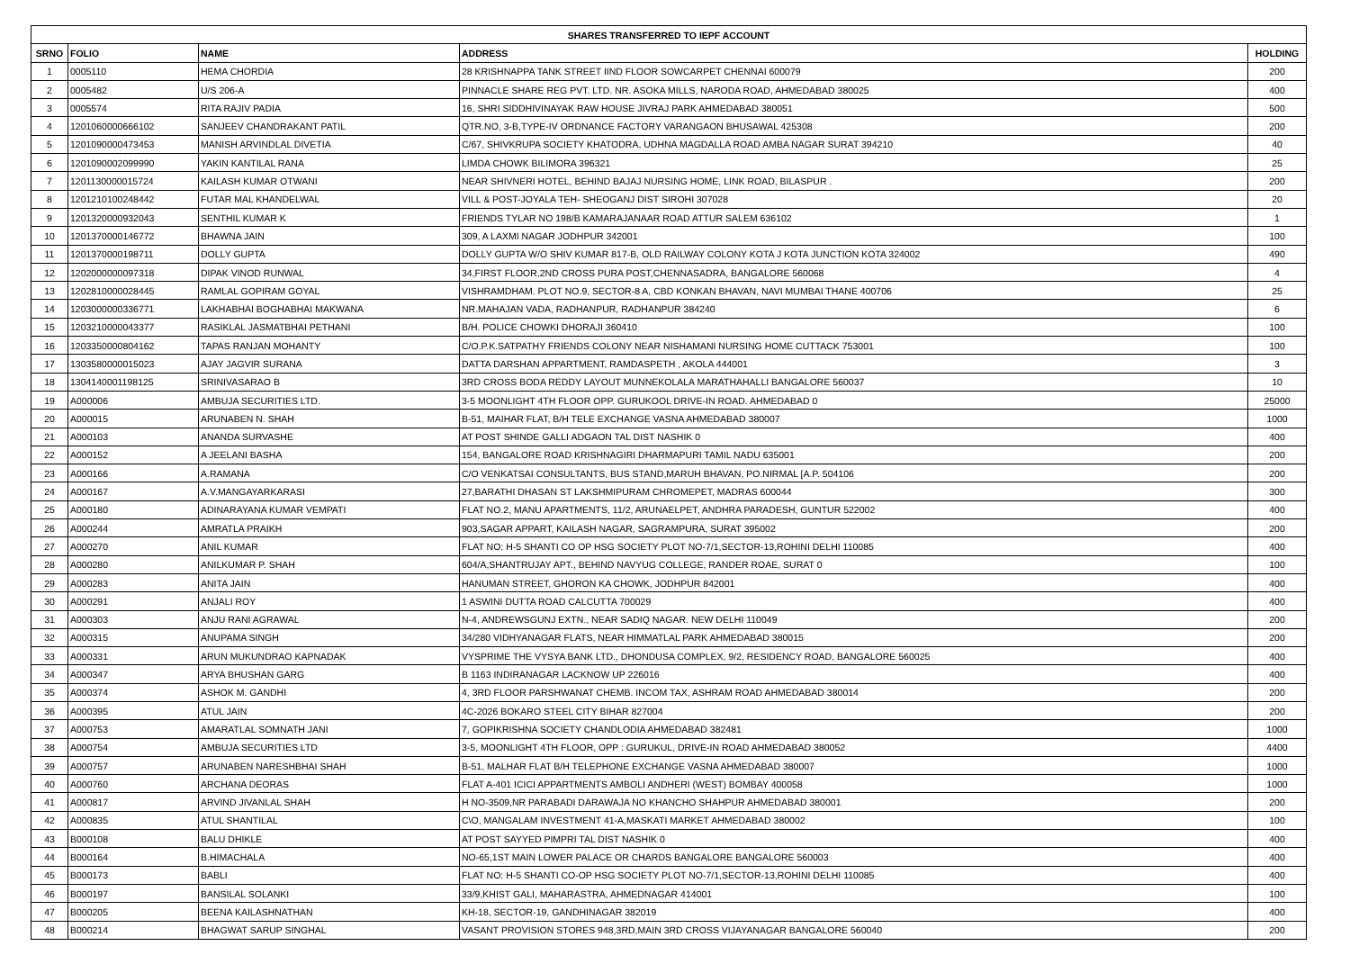| SHARES TRANSFERRED TO IEPF ACCOUNT | | | | |
| --- | --- | --- | --- | --- |
| SRNO | FOLIO | NAME | ADDRESS | HOLDING |
| 1 | 0005110 | HEMA CHORDIA | 28 KRISHNAPPA TANK STREET IIND FLOOR SOWCARPET CHENNAI 600079 | 200 |
| 2 | 0005482 | U/S 206-A | PINNACLE SHARE REG PVT. LTD. NR. ASOKA MILLS, NARODA ROAD, AHMEDABAD 380025 | 400 |
| 3 | 0005574 | RITA RAJIV PADIA | 16, SHRI SIDDHIVINAYAK RAW HOUSE JIVRAJ PARK AHMEDABAD 380051 | 500 |
| 4 | 1201060000666102 | SANJEEV CHANDRAKANT PATIL | QTR.NO, 3-B,TYPE-IV ORDNANCE FACTORY VARANGAON BHUSAWAL 425308 | 200 |
| 5 | 1201090000473453 | MANISH ARVINDLAL DIVETIA | C/67, SHIVKRUPA SOCIETY KHATODRA, UDHNA MAGDALLA ROAD AMBA NAGAR SURAT 394210 | 40 |
| 6 | 1201090002099990 | YAKIN KANTILAL RANA | LIMDA CHOWK BILIMORA 396321 | 25 |
| 7 | 1201130000015724 | KAILASH KUMAR OTWANI | NEAR SHIVNERI HOTEL, BEHIND BAJAJ NURSING HOME, LINK ROAD, BILASPUR . | 200 |
| 8 | 1201210100248442 | FUTAR MAL KHANDELWAL | VILL & POST-JOYALA TEH- SHEOGANJ DIST SIROHI 307028 | 20 |
| 9 | 1201320000932043 | SENTHIL KUMAR K | FRIENDS TYLAR NO 198/B KAMARAJANAAR ROAD ATTUR SALEM 636102 | 1 |
| 10 | 1201370000146772 | BHAWNA JAIN | 309, A LAXMI NAGAR JODHPUR 342001 | 100 |
| 11 | 1201370000198711 | DOLLY GUPTA | DOLLY GUPTA W/O SHIV KUMAR 817-B, OLD RAILWAY COLONY KOTA J KOTA JUNCTION KOTA 324002 | 490 |
| 12 | 1202000000097318 | DIPAK VINOD RUNWAL | 34,FIRST FLOOR,2ND CROSS PURA POST,CHENNASADRA, BANGALORE 560068 | 4 |
| 13 | 1202810000028445 | RAMLAL GOPIRAM GOYAL | VISHRAMDHAM. PLOT NO.9, SECTOR-8 A, CBD KONKAN BHAVAN, NAVI MUMBAI THANE 400706 | 25 |
| 14 | 1203000000336771 | LAKHABHAI BOGHABHAI MAKWANA | NR.MAHAJAN VADA, RADHANPUR, RADHANPUR 384240 | 6 |
| 15 | 1203210000043377 | RASIKLAL JASMATBHAI PETHANI | B/H. POLICE CHOWKI DHORAJI 360410 | 100 |
| 16 | 1203350000804162 | TAPAS RANJAN MOHANTY | C/O.P.K.SATPATHY FRIENDS COLONY NEAR NISHAMANI NURSING HOME CUTTACK 753001 | 100 |
| 17 | 1303580000015023 | AJAY JAGVIR SURANA | DATTA DARSHAN APPARTMENT, RAMDASPETH , AKOLA 444001 | 3 |
| 18 | 1304140001198125 | SRINIVASARAO B | 3RD CROSS BODA REDDY LAYOUT MUNNEKOLALA MARATHAHALLI BANGALORE 560037 | 10 |
| 19 | A000006 | AMBUJA SECURITIES LTD. | 3-5 MOONLIGHT 4TH FLOOR OPP. GURUKOOL DRIVE-IN ROAD. AHMEDABAD 0 | 25000 |
| 20 | A000015 | ARUNABEN N. SHAH | B-51, MAIHAR FLAT, B/H TELE EXCHANGE VASNA AHMEDABAD 380007 | 1000 |
| 21 | A000103 | ANANDA SURVASHE | AT POST SHINDE GALLI ADGAON TAL DIST NASHIK 0 | 400 |
| 22 | A000152 | A JEELANI BASHA | 154, BANGALORE ROAD KRISHNAGIRI DHARMAPURI TAMIL NADU 635001 | 200 |
| 23 | A000166 | A.RAMANA | C/O VENKATSAI CONSULTANTS, BUS STAND,MARUH BHAVAN, PO.NIRMAL [A.P. 504106 | 200 |
| 24 | A000167 | A.V.MANGAYARKARASI | 27,BARATHI DHASAN ST LAKSHMIPURAM CHROMEPET, MADRAS 600044 | 300 |
| 25 | A000180 | ADINARAYANA KUMAR VEMPATI | FLAT NO.2, MANU APARTMENTS, 11/2, ARUNAELPET, ANDHRA PARADESH, GUNTUR 522002 | 400 |
| 26 | A000244 | AMRATLA PRAIKH | 903,SAGAR APPART, KAILASH NAGAR, SAGRAMPURA, SURAT 395002 | 200 |
| 27 | A000270 | ANIL KUMAR | FLAT NO: H-5 SHANTI CO OP HSG SOCIETY PLOT NO-7/1,SECTOR-13,ROHINI DELHI 110085 | 400 |
| 28 | A000280 | ANILKUMAR P. SHAH | 604/A,SHANTRUJAY APT., BEHIND NAVYUG COLLEGE, RANDER ROAE, SURAT 0 | 100 |
| 29 | A000283 | ANITA JAIN | HANUMAN STREET, GHORON KA CHOWK, JODHPUR 842001 | 400 |
| 30 | A000291 | ANJALI ROY | 1 ASWINI DUTTA ROAD CALCUTTA 700029 | 400 |
| 31 | A000303 | ANJU RANI AGRAWAL | N-4, ANDREWSGUNJ EXTN., NEAR SADIQ NAGAR. NEW DELHI 110049 | 200 |
| 32 | A000315 | ANUPAMA SINGH | 34/280 VIDHYANAGAR FLATS, NEAR HIMMATLAL PARK AHMEDABAD 380015 | 200 |
| 33 | A000331 | ARUN MUKUNDRAO KAPNADAK | VYSPRIME THE VYSYA BANK LTD., DHONDUSA COMPLEX, 9/2, RESIDENCY ROAD, BANGALORE 560025 | 400 |
| 34 | A000347 | ARYA BHUSHAN GARG | B 1163 INDIRANAGAR LACKNOW UP 226016 | 400 |
| 35 | A000374 | ASHOK M. GANDHI | 4, 3RD FLOOR PARSHWANAT CHEMB. INCOM TAX, ASHRAM ROAD AHMEDABAD 380014 | 200 |
| 36 | A000395 | ATUL JAIN | 4C-2026 BOKARO STEEL CITY BIHAR 827004 | 200 |
| 37 | A000753 | AMARATLAL SOMNATH JANI | 7, GOPIKRISHNA SOCIETY CHANDLODIA AHMEDABAD 382481 | 1000 |
| 38 | A000754 | AMBUJA SECURITIES LTD | 3-5, MOONLIGHT 4TH FLOOR, OPP : GURUKUL, DRIVE-IN ROAD AHMEDABAD 380052 | 4400 |
| 39 | A000757 | ARUNABEN NARESHBHAI SHAH | B-51, MALHAR FLAT B/H TELEPHONE EXCHANGE VASNA AHMEDABAD 380007 | 1000 |
| 40 | A000760 | ARCHANA DEORAS | FLAT A-401 ICICI APPARTMENTS AMBOLI ANDHERI (WEST) BOMBAY 400058 | 1000 |
| 41 | A000817 | ARVIND JIVANLAL SHAH | H NO-3509,NR PARABADI DARAWAJA NO KHANCHO SHAHPUR AHMEDABAD 380001 | 200 |
| 42 | A000835 | ATUL SHANTILAL | C\O, MANGALAM INVESTMENT 41-A,MASKATI MARKET AHMEDABAD 380002 | 100 |
| 43 | B000108 | BALU DHIKLE | AT POST SAYYED PIMPRI TAL DIST NASHIK 0 | 400 |
| 44 | B000164 | B.HIMACHALA | NO-65,1ST MAIN LOWER PALACE OR CHARDS BANGALORE BANGALORE 560003 | 400 |
| 45 | B000173 | BABLI | FLAT NO: H-5 SHANTI CO-OP HSG SOCIETY PLOT NO-7/1,SECTOR-13,ROHINI DELHI 110085 | 400 |
| 46 | B000197 | BANSILAL SOLANKI | 33/9,KHIST GALI, MAHARASTRA, AHMEDNAGAR 414001 | 100 |
| 47 | B000205 | BEENA KAILASHNATHAN | KH-18, SECTOR-19, GANDHINAGAR 382019 | 400 |
| 48 | B000214 | BHAGWAT SARUP SINGHAL | VASANT PROVISION STORES 948,3RD,MAIN 3RD CROSS VIJAYANAGAR BANGALORE 560040 | 200 |